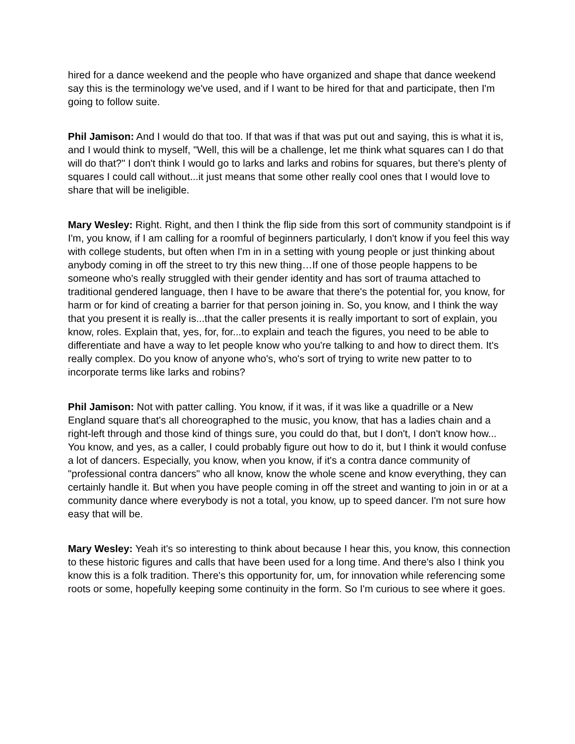hired for a dance weekend and the people who have organized and shape that dance weekend say this is the terminology we've used, and if I want to be hired for that and participate, then I'm going to follow suite.
Phil Jamison: And I would do that too. If that was if that was put out and saying, this is what it is, and I would think to myself, "Well, this will be a challenge, let me think what squares can I do that will do that?" I don't think I would go to larks and larks and robins for squares, but there's plenty of squares I could call without...it just means that some other really cool ones that I would love to share that will be ineligible.
Mary Wesley: Right. Right, and then I think the flip side from this sort of community standpoint is if I'm, you know, if I am calling for a roomful of beginners particularly, I don't know if you feel this way with college students, but often when I'm in in a setting with young people or just thinking about anybody coming in off the street to try this new thing…If one of those people happens to be someone who's really struggled with their gender identity and has sort of trauma attached to traditional gendered language, then I have to be aware that there's the potential for, you know, for harm or for kind of creating a barrier for that person joining in. So, you know, and I think the way that you present it is really is...that the caller presents it is really important to sort of explain, you know, roles. Explain that, yes, for, for...to explain and teach the figures, you need to be able to differentiate and have a way to let people know who you're talking to and how to direct them. It's really complex. Do you know of anyone who's, who's sort of trying to write new patter to to incorporate terms like larks and robins?
Phil Jamison: Not with patter calling. You know, if it was, if it was like a quadrille or a New England square that's all choreographed to the music, you know, that has a ladies chain and a right-left through and those kind of things sure, you could do that, but I don't, I don't know how... You know, and yes, as a caller, I could probably figure out how to do it, but I think it would confuse a lot of dancers. Especially, you know, when you know, if it's a contra dance community of "professional contra dancers" who all know, know the whole scene and know everything, they can certainly handle it. But when you have people coming in off the street and wanting to join in or at a community dance where everybody is not a total, you know, up to speed dancer. I'm not sure how easy that will be.
Mary Wesley: Yeah it's so interesting to think about because I hear this, you know, this connection to these historic figures and calls that have been used for a long time. And there's also I think you know this is a folk tradition. There's this opportunity for, um, for innovation while referencing some roots or some, hopefully keeping some continuity in the form. So I'm curious to see where it goes.